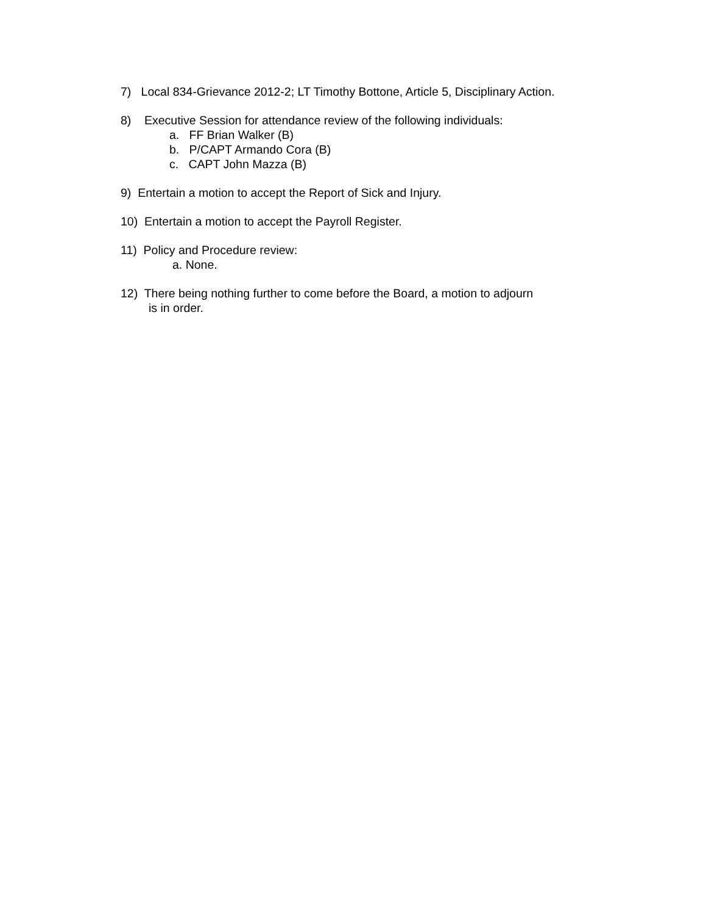7) Local 834-Grievance 2012-2; LT Timothy Bottone, Article 5, Disciplinary Action.
8) Executive Session for attendance review of the following individuals:
a. FF Brian Walker (B)
b. P/CAPT Armando Cora (B)
c. CAPT John Mazza (B)
9) Entertain a motion to accept the Report of Sick and Injury.
10) Entertain a motion to accept the Payroll Register.
11) Policy and Procedure review:
a. None.
12) There being nothing further to come before the Board, a motion to adjourn
is in order.